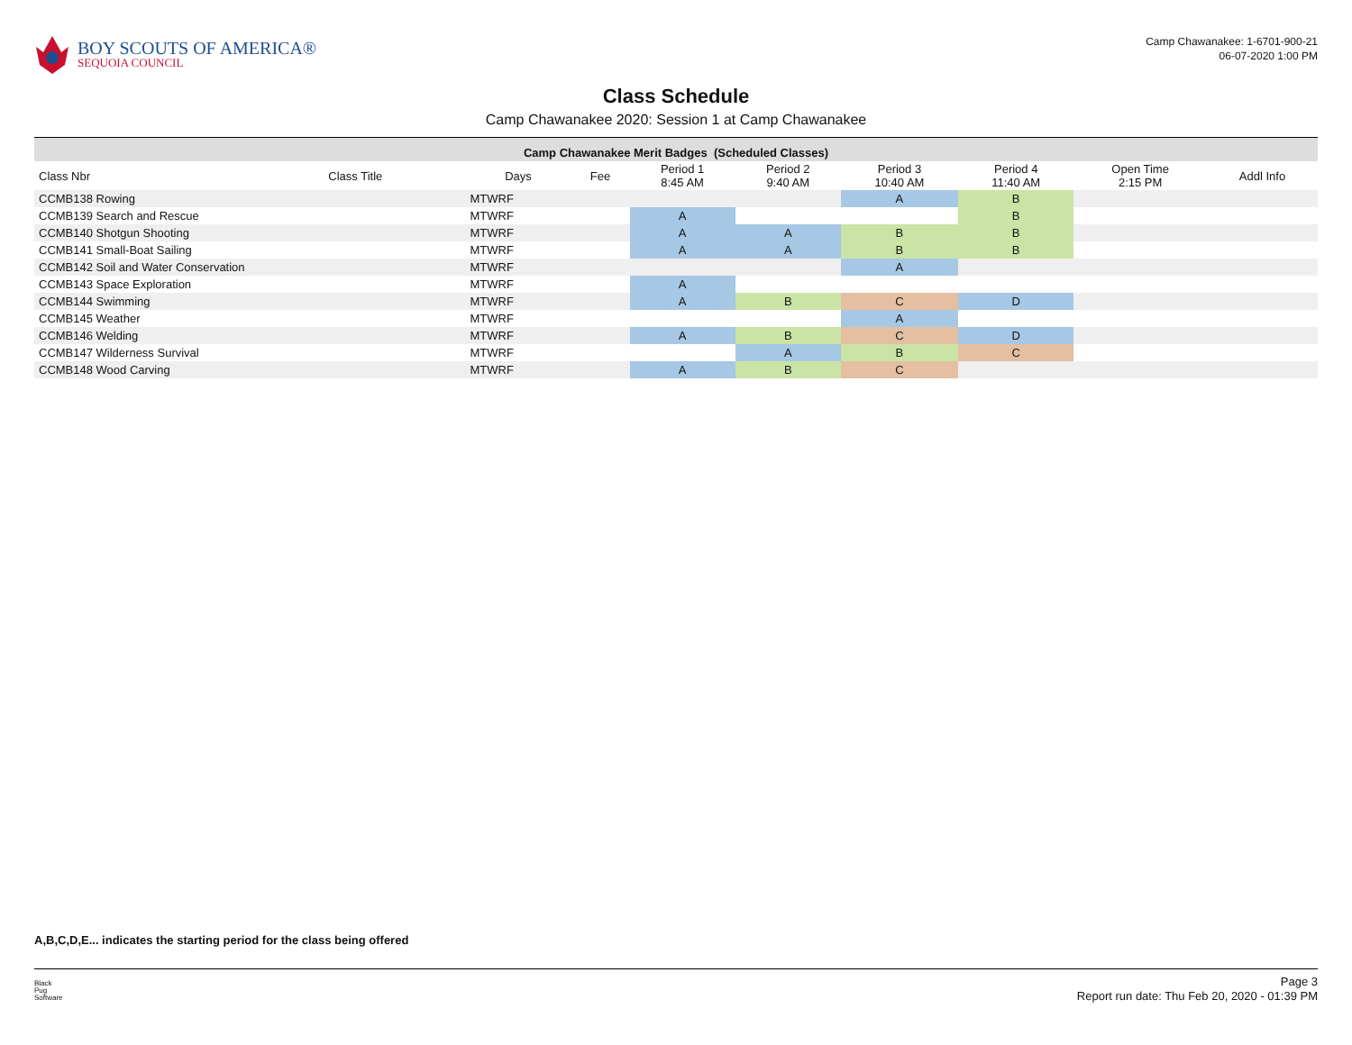BOY SCOUTS OF AMERICA®
SEQUOIA COUNCIL
Camp Chawanakee: 1-6701-900-21
06-07-2020 1:00 PM
Class Schedule
Camp Chawanakee 2020: Session 1 at Camp Chawanakee
| Camp Chawanakee Merit Badges (Scheduled Classes) | | | | | | | | | |
| Class Nbr | Class Title | Days | Fee | Period 1 8:45 AM | Period 2 9:40 AM | Period 3 10:40 AM | Period 4 11:40 AM | Open Time 2:15 PM | Addl Info |
| CCMB138 Rowing | | MTWRF | | | | A | B | | |
| CCMB139 Search and Rescue | | MTWRF | | A | | | B | | |
| CCMB140 Shotgun Shooting | | MTWRF | | A | A | B | B | | |
| CCMB141 Small-Boat Sailing | | MTWRF | | A | A | B | B | | |
| CCMB142 Soil and Water Conservation | | MTWRF | | | | A | | | |
| CCMB143 Space Exploration | | MTWRF | | A | | | | | |
| CCMB144 Swimming | | MTWRF | | A | B | C | D | | |
| CCMB145 Weather | | MTWRF | | | | A | | | |
| CCMB146 Welding | | MTWRF | | A | B | C | D | | |
| CCMB147 Wilderness Survival | | MTWRF | | | A | B | C | | |
| CCMB148 Wood Carving | | MTWRF | | A | B | C | | | |
A,B,C,D,E... indicates the starting period for the class being offered
Black
Pug
Software
Page 3
Report run date: Thu Feb 20, 2020 - 01:39 PM